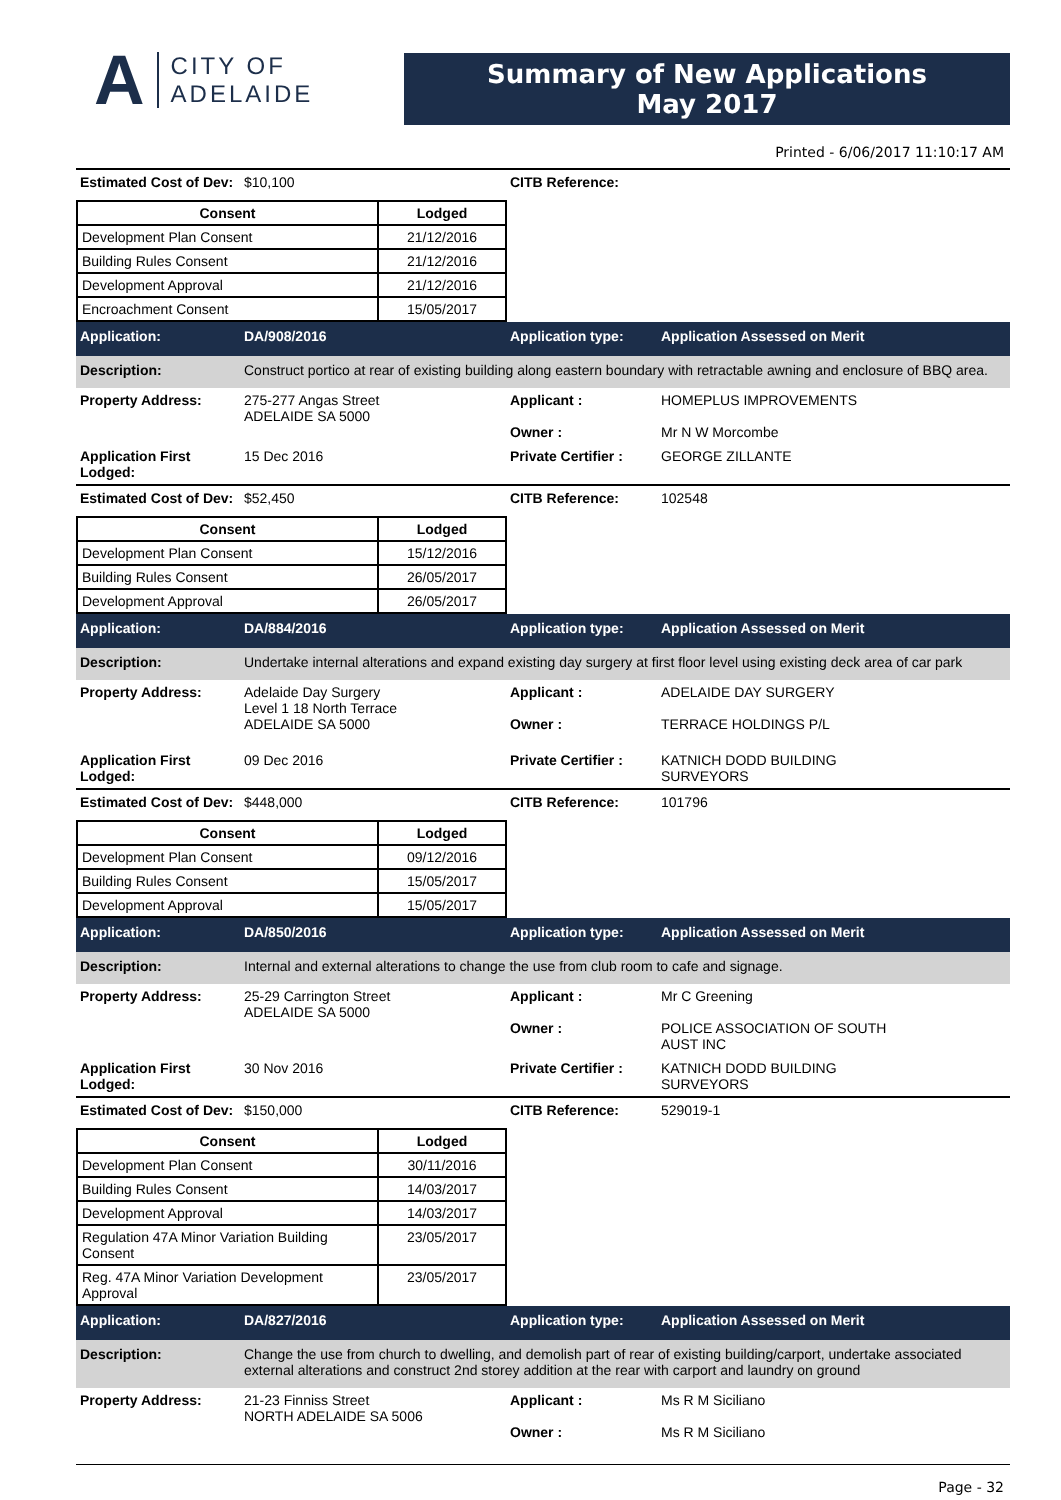A CITY OF
ADELAIDE
Summary of New Applications
May 2017
Printed - 6/06/2017 11:10:17 AM
Estimated Cost of Dev:
$10,100 CITB Reference:
| Consent | Lodged |
| --- | --- |
| Development Plan Consent | 21/12/2016 |
| Building Rules Consent | 21/12/2016 |
| Development Approval | 21/12/2016 |
| Encroachment Consent | 15/05/2017 |
Application: DA/908/2016 Application type: Application Assessed on Merit
Description: Construct portico at rear of existing building along eastern boundary with retractable awning and enclosure of BBQ area.
Property Address: 275-277 Angas Street
ADELAIDE SA 5000
Applicant :
Owner :
HOMEPLUS IMPROVEMENTS
Mr N W Morcombe
Application First Lodged:
15 Dec 2016 Private Certifier :
GEORGE ZILLANTE
Estimated Cost of Dev:
$52,450 CITB Reference: 102548
| Consent | Lodged |
| --- | --- |
| Development Plan Consent | 15/12/2016 |
| Building Rules Consent | 26/05/2017 |
| Development Approval | 26/05/2017 |
Application: DA/884/2016 Application type: Application Assessed on Merit
Description: Undertake internal alterations and expand existing day surgery at first floor level using existing deck area of car park
Property Address: Adelaide Day Surgery
Level 1 18 North Terrace
ADELAIDE SA 5000
Applicant :
Owner :
ADELAIDE DAY SURGERY
TERRACE HOLDINGS P/L
Application First Lodged:
09 Dec 2016 Private Certifier :
KATNICH DODD BUILDING
SURVEYORS
Estimated Cost of Dev:
$448,000 CITB Reference: 101796
| Consent | Lodged |
| --- | --- |
| Development Plan Consent | 09/12/2016 |
| Building Rules Consent | 15/05/2017 |
| Development Approval | 15/05/2017 |
Application: DA/850/2016 Application type: Application Assessed on Merit
Description: Internal and external alterations to change the use from club room to cafe and signage.
Property Address: 25-29 Carrington Street
ADELAIDE SA 5000
Applicant :
Owner :
Mr C Greening
POLICE ASSOCIATION OF SOUTH
AUST INC
Application First Lodged:
30 Nov 2016 Private Certifier :
KATNICH DODD BUILDING
SURVEYORS
Estimated Cost of Dev:
$150,000 CITB Reference: 529019-1
| Consent | Lodged |
| --- | --- |
| Development Plan Consent | 30/11/2016 |
| Building Rules Consent | 14/03/2017 |
| Development Approval | 14/03/2017 |
| Regulation 47A Minor Variation Building Consent | 23/05/2017 |
| Reg. 47A Minor Variation Development Approval | 23/05/2017 |
Application: DA/827/2016 Application type: Application Assessed on Merit
Description: Change the use from church to dwelling, and demolish part of rear of existing building/carport, undertake associated external alterations and construct 2nd storey addition at the rear with carport and laundry on ground
Property Address: 21-23 Finniss Street
NORTH ADELAIDE SA 5006
Applicant :
Owner :
Ms R M Siciliano
Ms R M Siciliano
Page - 32